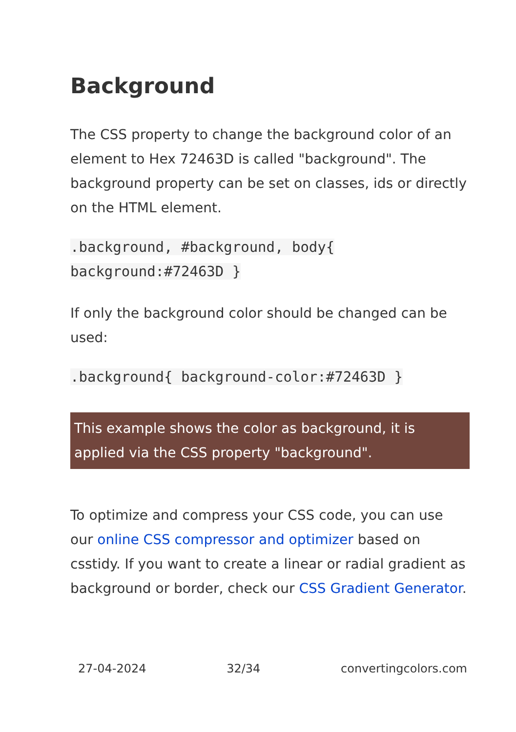Background
The CSS property to change the background color of an element to Hex 72463D is called "background". The background property can be set on classes, ids or directly on the HTML element.
.background, #background, body{
background:#72463D }
If only the background color should be changed can be used:
.background{ background-color:#72463D }
This example shows the color as background, it is applied via the CSS property "background".
To optimize and compress your CSS code, you can use our online CSS compressor and optimizer based on csstidy. If you want to create a linear or radial gradient as background or border, check our CSS Gradient Generator.
27-04-2024 32/34 convertingcolors.com